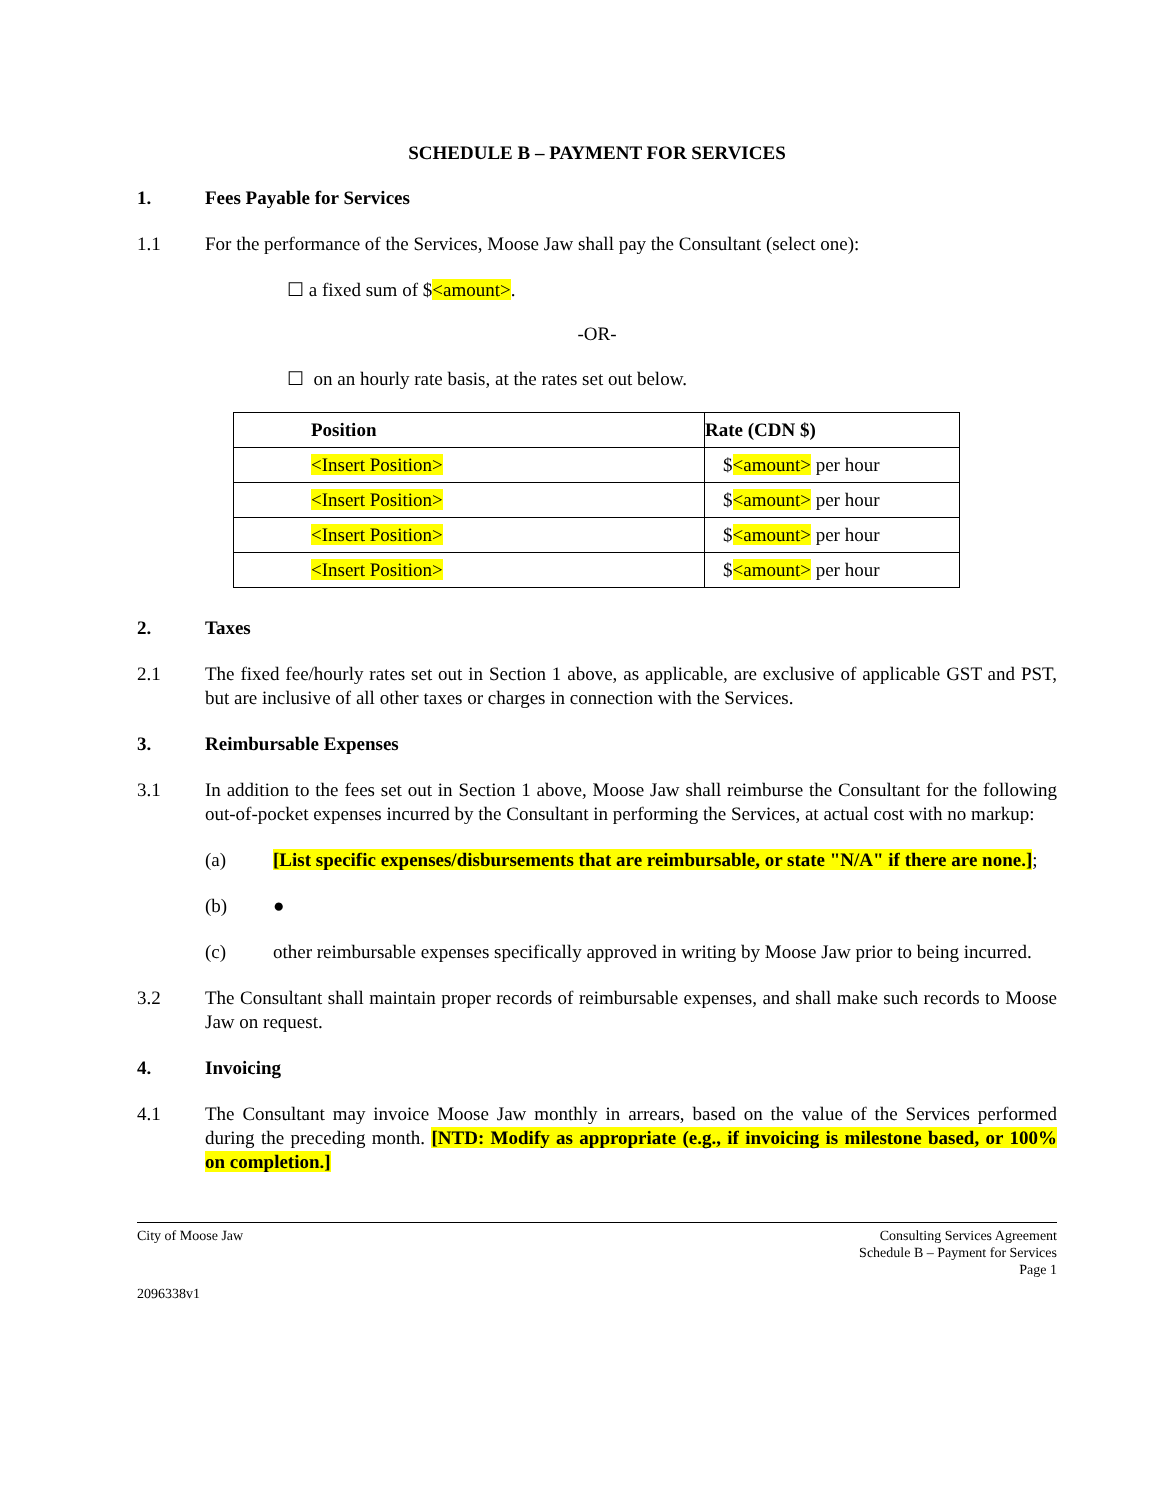SCHEDULE B – PAYMENT FOR SERVICES
1. Fees Payable for Services
1.1 For the performance of the Services, Moose Jaw shall pay the Consultant (select one):
☐ a fixed sum of $<amount>.
-OR-
☐ on an hourly rate basis, at the rates set out below.
| Position | Rate (CDN $) |
| --- | --- |
| <Insert Position> | $ <amount> per hour |
| <Insert Position> | $ <amount> per hour |
| <Insert Position> | $ <amount> per hour |
| <Insert Position> | $ <amount> per hour |
2. Taxes
2.1 The fixed fee/hourly rates set out in Section 1 above, as applicable, are exclusive of applicable GST and PST, but are inclusive of all other taxes or charges in connection with the Services.
3. Reimbursable Expenses
3.1 In addition to the fees set out in Section 1 above, Moose Jaw shall reimburse the Consultant for the following out-of-pocket expenses incurred by the Consultant in performing the Services, at actual cost with no markup:
(a) [List specific expenses/disbursements that are reimbursable, or state "N/A" if there are none.];
(b) ●
(c) other reimbursable expenses specifically approved in writing by Moose Jaw prior to being incurred.
3.2 The Consultant shall maintain proper records of reimbursable expenses, and shall make such records to Moose Jaw on request.
4. Invoicing
4.1 The Consultant may invoice Moose Jaw monthly in arrears, based on the value of the Services performed during the preceding month. [NTD: Modify as appropriate (e.g., if invoicing is milestone based, or 100% on completion.]
City of Moose Jaw Consulting Services Agreement
Schedule B – Payment for Services
Page 1
2096338v1